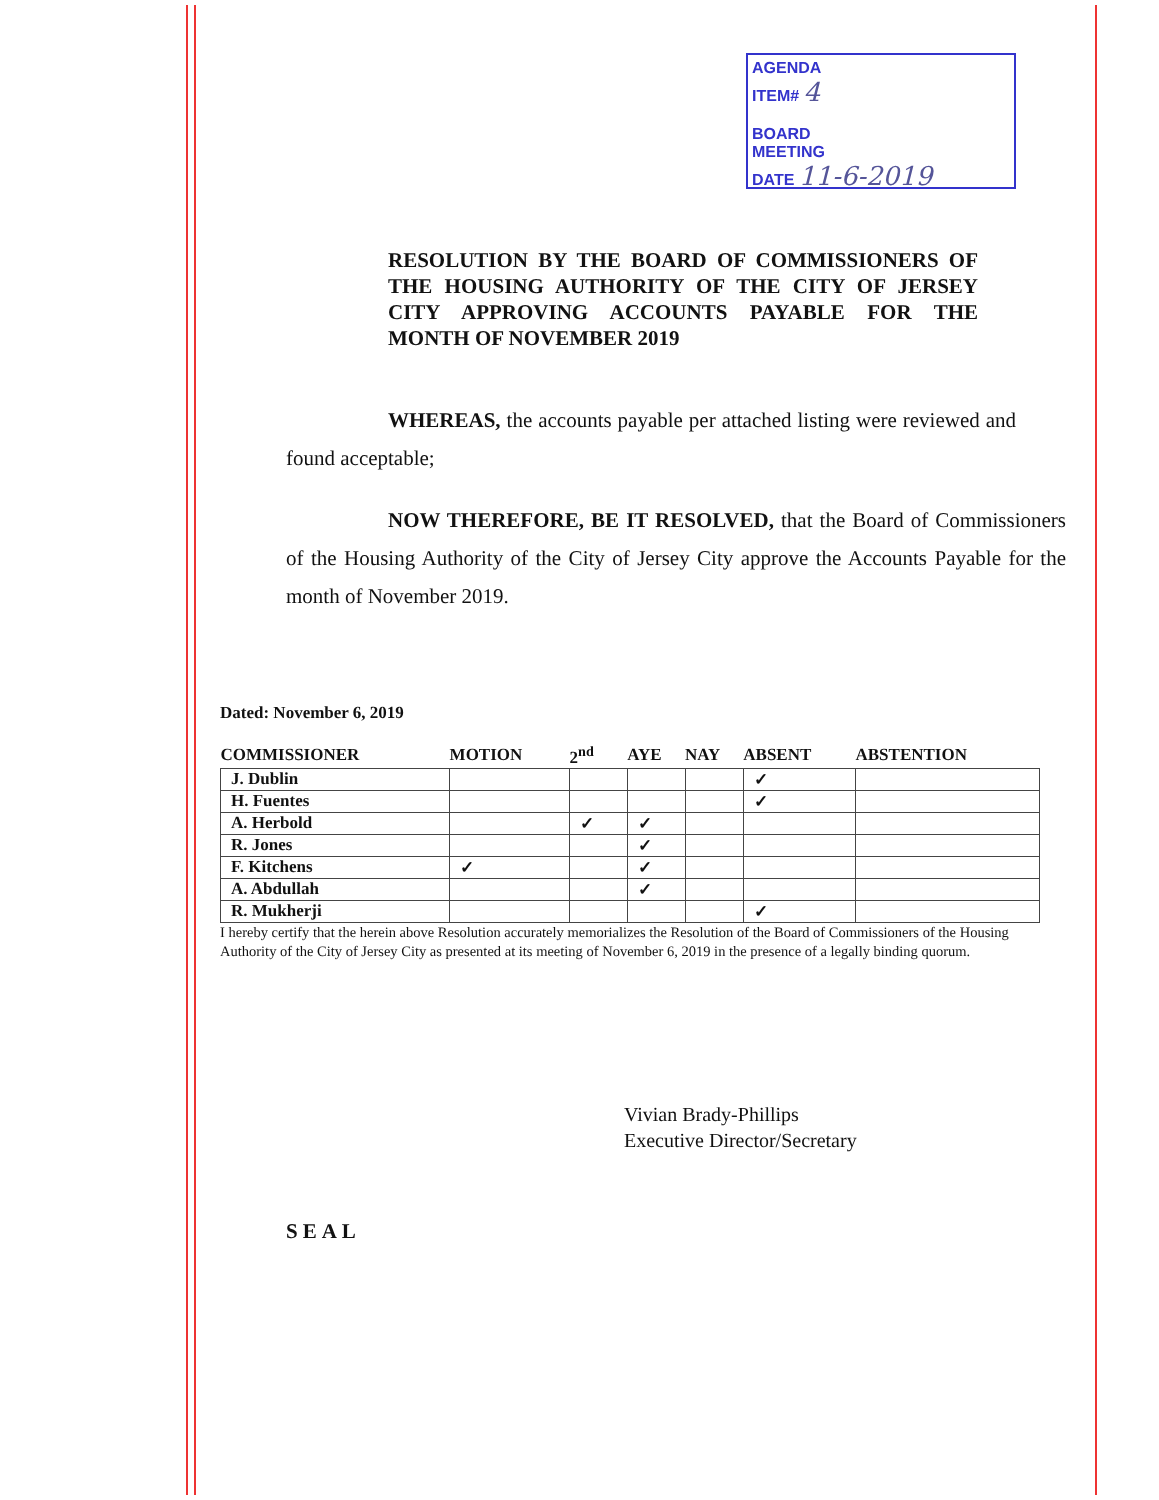AGENDA
ITEM# 4
BOARD
MEETING
DATE 11-6-2019
RESOLUTION BY THE BOARD OF COMMISSIONERS OF THE HOUSING AUTHORITY OF THE CITY OF JERSEY CITY APPROVING ACCOUNTS PAYABLE FOR THE MONTH OF NOVEMBER 2019
WHEREAS, the accounts payable per attached listing were reviewed and found acceptable;
NOW THEREFORE, BE IT RESOLVED, that the Board of Commissioners of the Housing Authority of the City of Jersey City approve the Accounts Payable for the month of November 2019.
Dated: November 6, 2019
| COMMISSIONER | MOTION | 2<sup>nd</sup> | AYE | NAY | ABSENT | ABSTENTION |
| --- | --- | --- | --- | --- | --- | --- |
| J. Dublin | | | | | ✓ | |
| H. Fuentes | | | | | ✓ | |
| A. Herbold | | ✓ | ✓ | | | |
| R. Jones | | | ✓ | | | |
| F. Kitchens | ✓ | | ✓ | | | |
| A. Abdullah | | | ✓ | | | |
| R. Mukherji | | | | | ✓ | |
I hereby certify that the herein above Resolution accurately memorializes the Resolution of the Board of Commissioners of the Housing Authority of the City of Jersey City as presented at its meeting of November 6, 2019 in the presence of a legally binding quorum.
Vivian Brady-Phillips
Executive Director/Secretary
SEAL